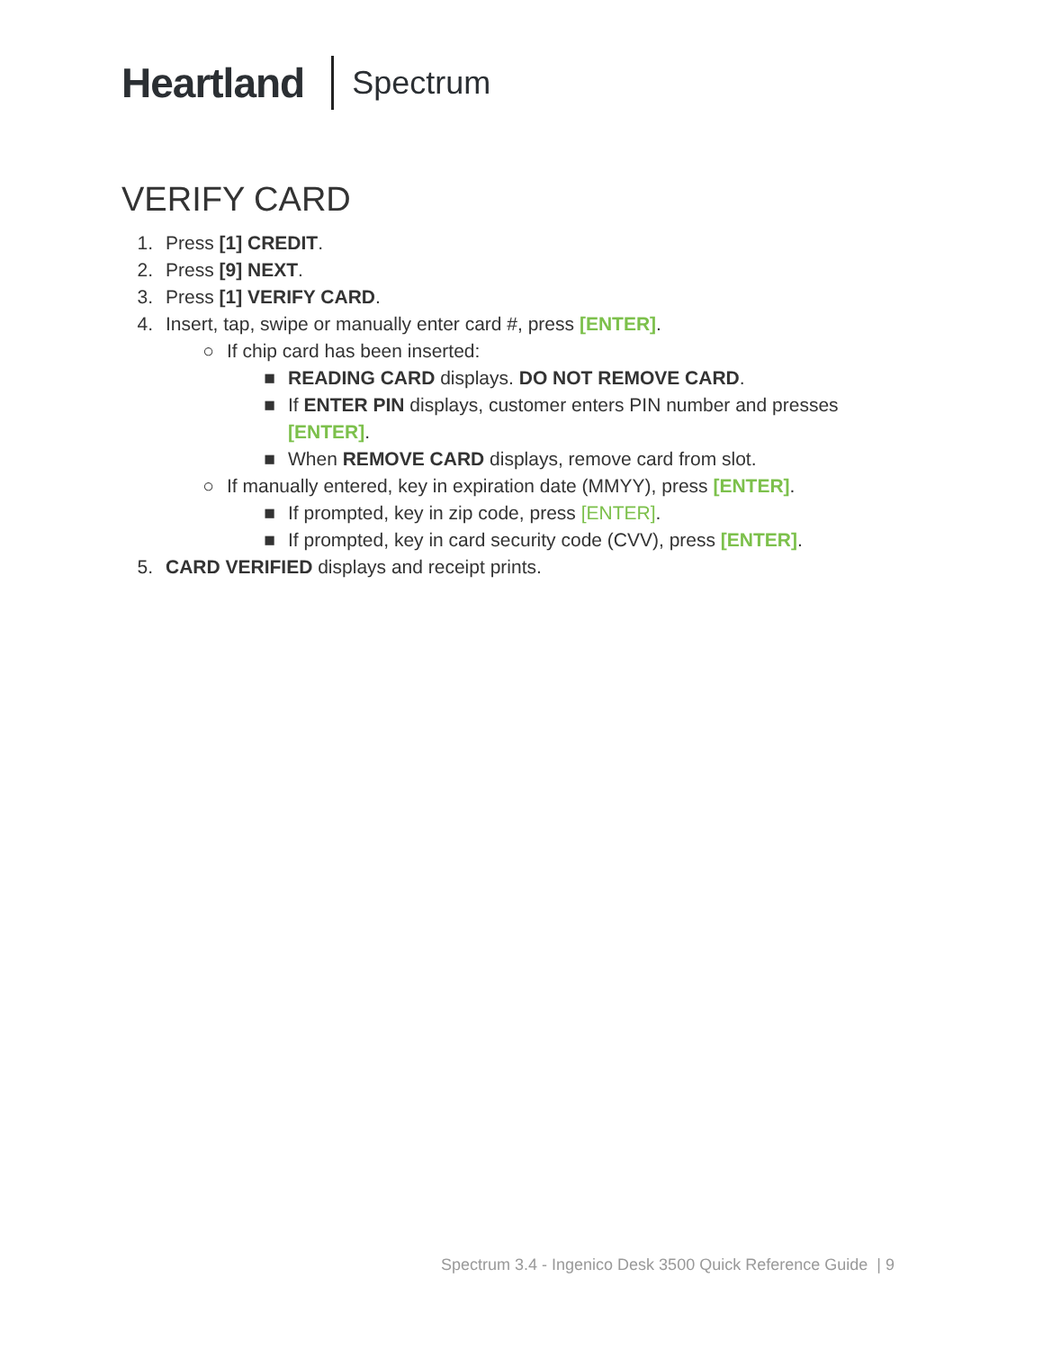Heartland Spectrum
VERIFY CARD
1. Press [1] CREDIT.
2. Press [9] NEXT.
3. Press [1] VERIFY CARD.
4. Insert, tap, swipe or manually enter card #, press [ENTER].
○ If chip card has been inserted:
■ READING CARD displays. DO NOT REMOVE CARD.
■ If ENTER PIN displays, customer enters PIN number and presses
[ENTER].
■ When REMOVE CARD displays, remove card from slot.
○ If manually entered, key in expiration date (MMYY), press [ENTER].
■ If prompted, key in zip code, press [ENTER].
■ If prompted, key in card security code (CVV), press [ENTER].
5. CARD VERIFIED displays and receipt prints.
Spectrum 3.4 - Ingenico Desk 3500 Quick Reference Guide | 9